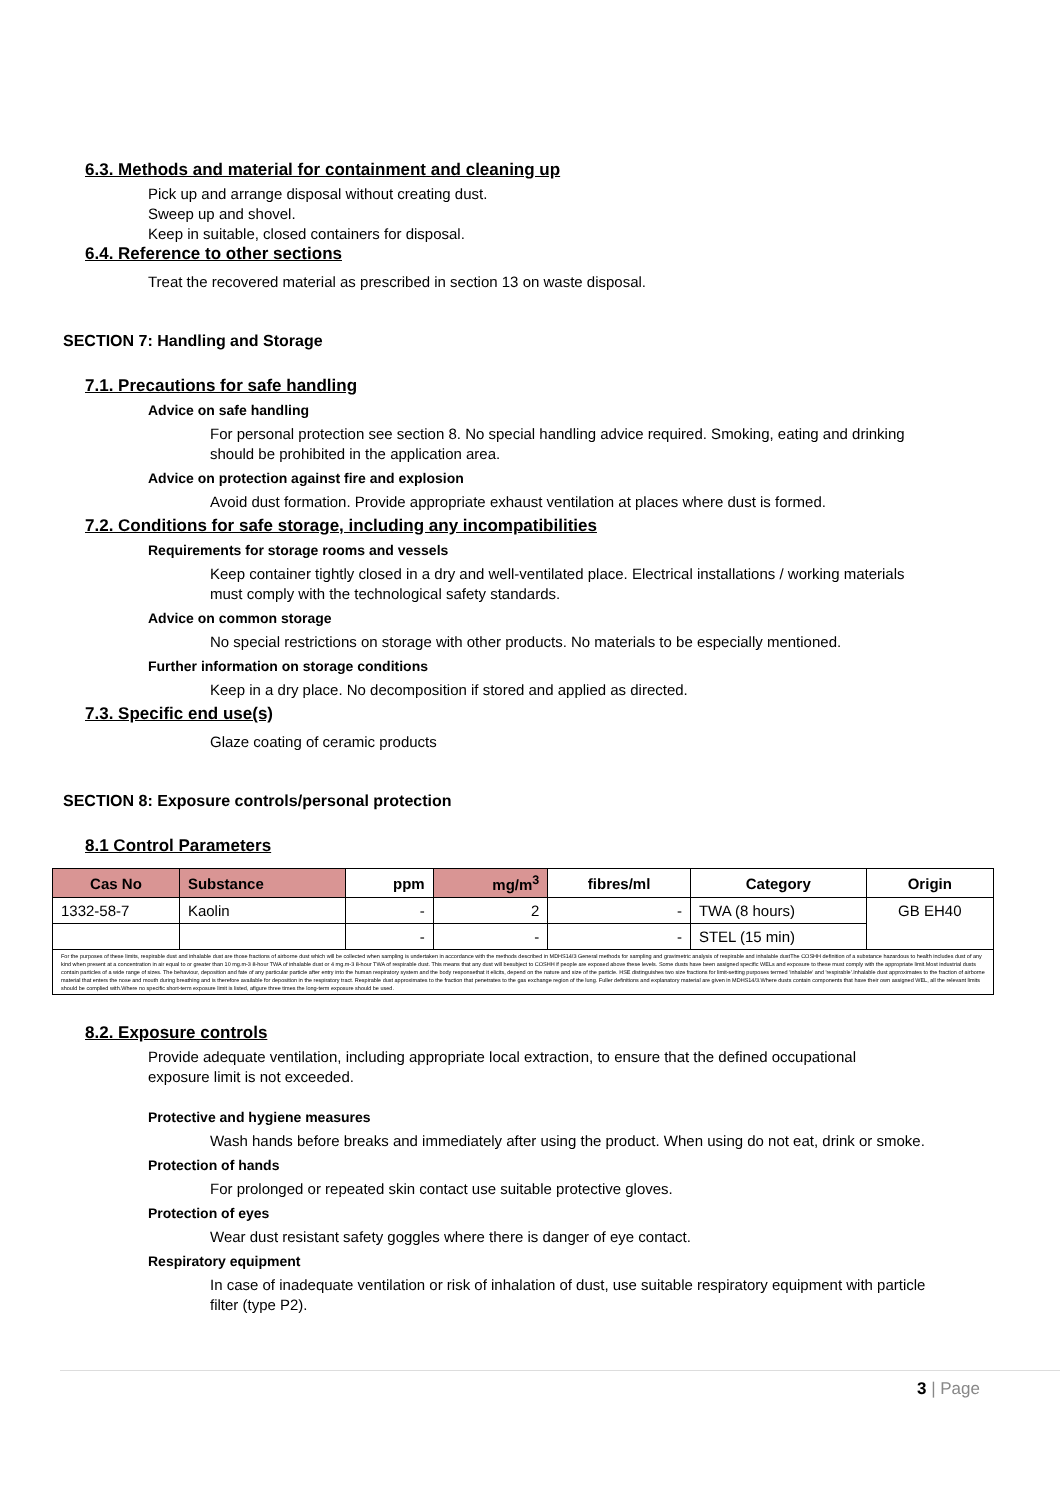6.3. Methods and material for containment and cleaning up
Pick up and arrange disposal without creating dust.
Sweep up and shovel.
Keep in suitable, closed containers for disposal.
6.4. Reference to other sections
Treat the recovered material as prescribed in section 13 on waste disposal.
SECTION 7: Handling and Storage
7.1. Precautions for safe handling
Advice on safe handling
For personal protection see section 8. No special handling advice required. Smoking, eating and drinking should be prohibited in the application area.
Advice on protection against fire and explosion
Avoid dust formation. Provide appropriate exhaust ventilation at places where dust is formed.
7.2. Conditions for safe storage, including any incompatibilities
Requirements for storage rooms and vessels
Keep container tightly closed in a dry and well-ventilated place. Electrical installations / working materials must comply with the technological safety standards.
Advice on common storage
No special restrictions on storage with other products. No materials to be especially mentioned.
Further information on storage conditions
Keep in a dry place. No decomposition if stored and applied as directed.
7.3. Specific end use(s)
Glaze coating of ceramic products
SECTION 8: Exposure controls/personal protection
8.1 Control Parameters
| Cas No | Substance | ppm | mg/m<sup>3</sup> | fibres/ml | Category | Origin |
| --- | --- | --- | --- | --- | --- | --- |
| 1332-58-7 | Kaolin | - | 2 | - | TWA (8 hours) | GB EH40 |
| | | - | - | - | STEL (15 min) | |
| For the purposes of these limits, respirable dust and inhalable dust are those fractions of airborne dust which will be collected when sampling is undertaken in accordance with the methods described in MDHS14/3 General methods for sampling and gravimetric analysis of respirable and inhalable dustThe COSHH definition of a substance hazardous to health includes dust of any kind when present at a concentration in air equal to or greater than 10 mg.m-3 8-hour TWA of inhalable dust or 4 mg.m-3 8-hour TWA of respirable dust. This means that any dust will besubject to COSHH if people are exposed above these levels. Some dusts have been assigned specific WELs and exposure to these must comply with the appropriate limit.Most industrial dusts contain particles of a wide range of sizes. The behaviour, deposition and fate of any particular particle after entry into the human respiratory system and the body responsethat it elicits, depend on the nature and size of the particle. HSE distinguishes two size fractions for limit-setting purposes termed 'inhalable' and 'respirable'.Inhalable dust approximates to the fraction of airborne material that enters the nose and mouth during breathing and is therefore available for deposition in the respiratory tract. Respirable dust approximates to the fraction that penetrates to the gas exchange region of the lung. Fuller definitions and explanatory material are given in MDHS14/3.Where dusts contain components that have their own assigned WEL, all the relevant limits should be complied with.Where no specific short-term exposure limit is listed, afigure three times the long-term exposure should be used. | | | | | | |
8.2. Exposure controls
Provide adequate ventilation, including appropriate local extraction, to ensure that the defined occupational exposure limit is not exceeded.
Protective and hygiene measures
Wash hands before breaks and immediately after using the product. When using do not eat, drink or smoke.
Protection of hands
For prolonged or repeated skin contact use suitable protective gloves.
Protection of eyes
Wear dust resistant safety goggles where there is danger of eye contact.
Respiratory equipment
In case of inadequate ventilation or risk of inhalation of dust, use suitable respiratory equipment with particle filter (type P2).
3 | Page